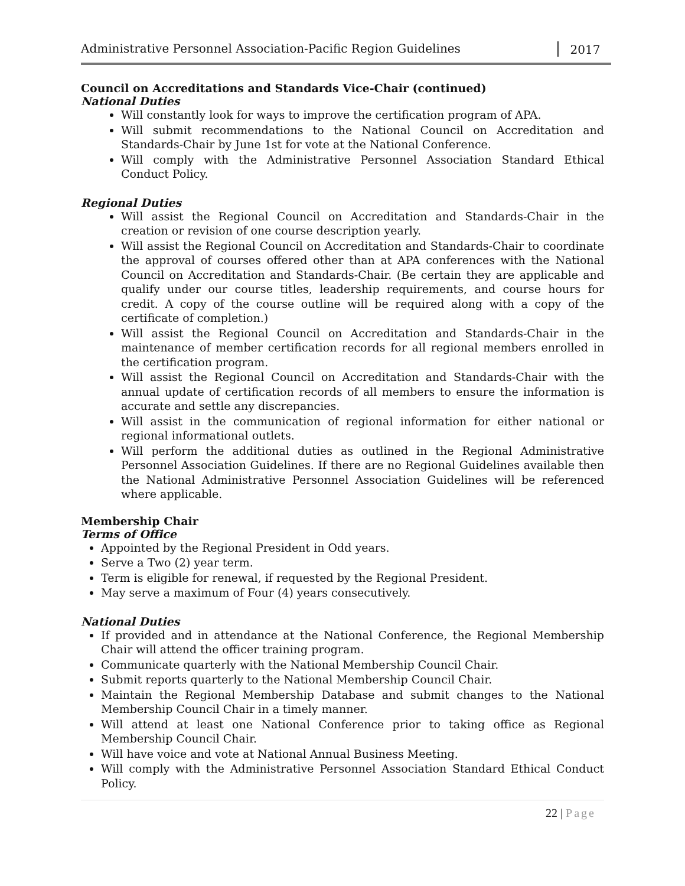Administrative Personnel Association-Pacific Region Guidelines
2017
Council on Accreditations and Standards Vice-Chair (continued)
National Duties
Will constantly look for ways to improve the certification program of APA.
Will submit recommendations to the National Council on Accreditation and Standards-Chair by June 1st for vote at the National Conference.
Will comply with the Administrative Personnel Association Standard Ethical Conduct Policy.
Regional Duties
Will assist the Regional Council on Accreditation and Standards-Chair in the creation or revision of one course description yearly.
Will assist the Regional Council on Accreditation and Standards-Chair to coordinate the approval of courses offered other than at APA conferences with the National Council on Accreditation and Standards-Chair. (Be certain they are applicable and qualify under our course titles, leadership requirements, and course hours for credit. A copy of the course outline will be required along with a copy of the certificate of completion.)
Will assist the Regional Council on Accreditation and Standards-Chair in the maintenance of member certification records for all regional members enrolled in the certification program.
Will assist the Regional Council on Accreditation and Standards-Chair with the annual update of certification records of all members to ensure the information is accurate and settle any discrepancies.
Will assist in the communication of regional information for either national or regional informational outlets.
Will perform the additional duties as outlined in the Regional Administrative Personnel Association Guidelines. If there are no Regional Guidelines available then the National Administrative Personnel Association Guidelines will be referenced where applicable.
Membership Chair
Terms of Office
Appointed by the Regional President in Odd years.
Serve a Two (2) year term.
Term is eligible for renewal, if requested by the Regional President.
May serve a maximum of Four (4) years consecutively.
National Duties
If provided and in attendance at the National Conference, the Regional Membership Chair will attend the officer training program.
Communicate quarterly with the National Membership Council Chair.
Submit reports quarterly to the National Membership Council Chair.
Maintain the Regional Membership Database and submit changes to the National Membership Council Chair in a timely manner.
Will attend at least one National Conference prior to taking office as Regional Membership Council Chair.
Will have voice and vote at National Annual Business Meeting.
Will comply with the Administrative Personnel Association Standard Ethical Conduct Policy.
22 | Page